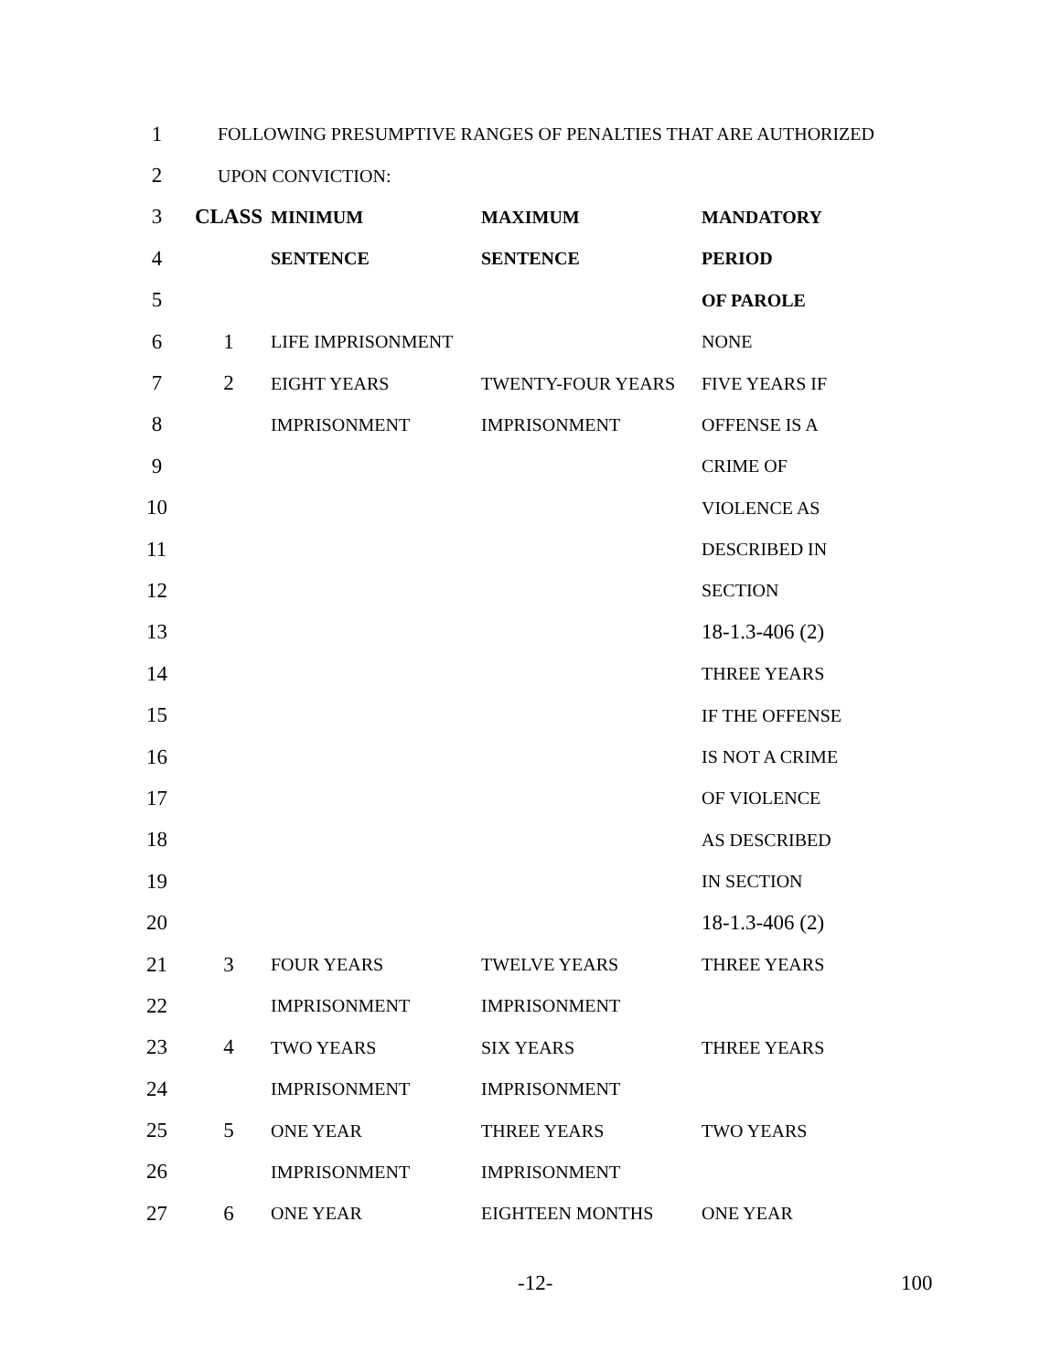| 1 | FOLLOWING PRESUMPTIVE RANGES OF PENALTIES THAT ARE AUTHORIZED | | | |
| 2 | UPON CONVICTION: | | | |
| 3 | CLASS | MINIMUM | MAXIMUM | MANDATORY |
| 4 | | SENTENCE | SENTENCE | PERIOD |
| 5 | | | | OF PAROLE |
| 6 | 1 | LIFE IMPRISONMENT | | NONE |
| 7 | 2 | EIGHT YEARS | TWENTY-FOUR YEARS | FIVE YEARS IF |
| 8 | | IMPRISONMENT | IMPRISONMENT | OFFENSE IS A |
| 9 | | | | CRIME OF |
| 10 | | | | VIOLENCE AS |
| 11 | | | | DESCRIBED IN |
| 12 | | | | SECTION |
| 13 | | | | 18-1.3-406 (2) |
| 14 | | | | THREE YEARS |
| 15 | | | | IF THE OFFENSE |
| 16 | | | | IS NOT A CRIME |
| 17 | | | | OF VIOLENCE |
| 18 | | | | AS DESCRIBED |
| 19 | | | | IN SECTION |
| 20 | | | | 18-1.3-406 (2) |
| 21 | 3 | FOUR YEARS | TWELVE YEARS | THREE YEARS |
| 22 | | IMPRISONMENT | IMPRISONMENT | |
| 23 | 4 | TWO YEARS | SIX YEARS | THREE YEARS |
| 24 | | IMPRISONMENT | IMPRISONMENT | |
| 25 | 5 | ONE YEAR | THREE YEARS | TWO YEARS |
| 26 | | IMPRISONMENT | IMPRISONMENT | |
| 27 | 6 | ONE YEAR | EIGHTEEN MONTHS | ONE YEAR |
-12- 100